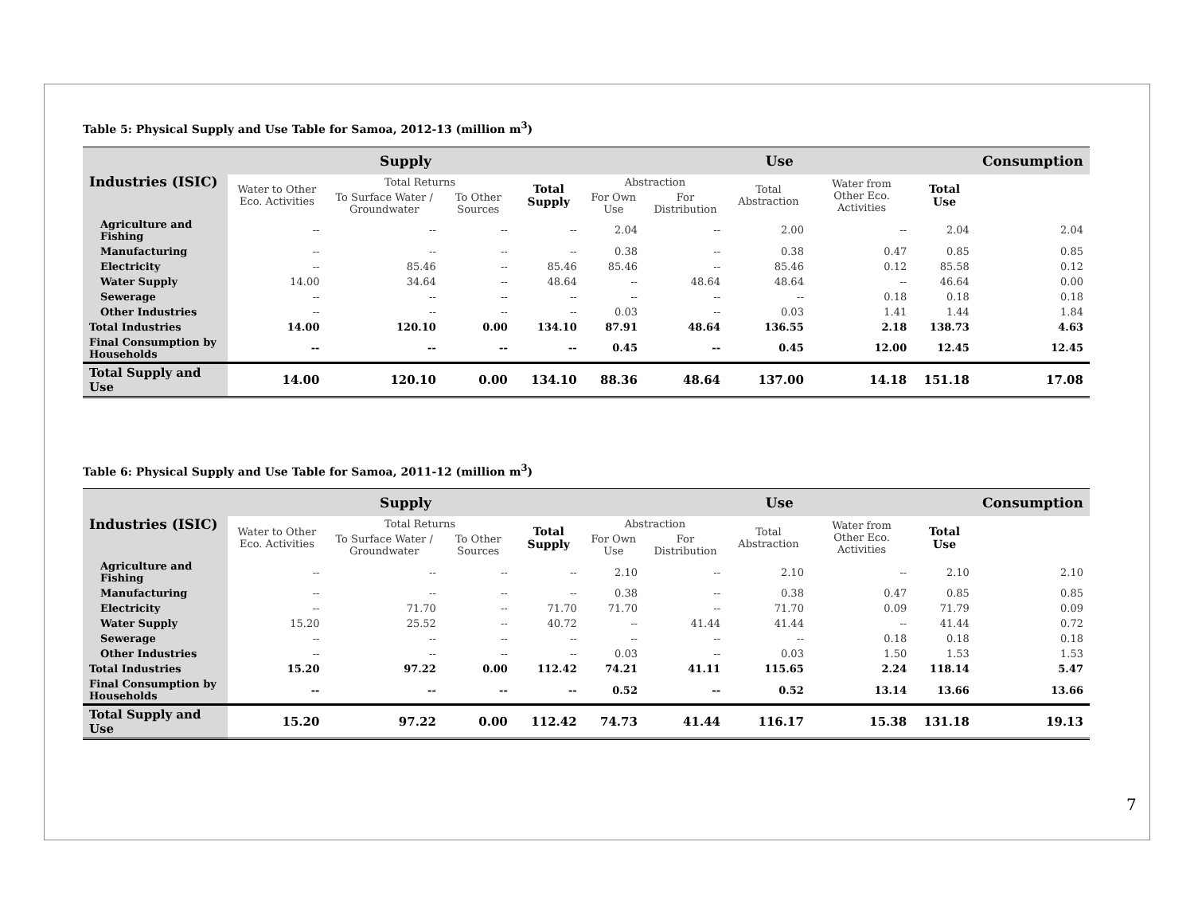Table 5: Physical Supply and Use Table for Samoa, 2012-13 (million m<sup>3</sup>)
| Industries (ISIC) | Supply | | | | Use | | | | | Consumption |
| --- | --- | --- | --- | --- | --- | --- | --- | --- | --- | --- |
| | Water to Other Eco. Activities | Total Returns | | Total Supply | Abstraction | | Total Abstraction | Water from Other Eco. Activities | Total Use | |
| | | To Surface Water / Groundwater | To Other Sources | | For Own Use | For Distribution | | | | |
| Agriculture and Fishing | -- | -- | -- | -- | 2.04 | -- | 2.00 | -- | 2.04 | 2.04 |
| Manufacturing | -- | -- | -- | -- | 0.38 | -- | 0.38 | 0.47 | 0.85 | 0.85 |
| Electricity | -- | 85.46 | -- | 85.46 | 85.46 | -- | 85.46 | 0.12 | 85.58 | 0.12 |
| Water Supply | 14.00 | 34.64 | -- | 48.64 | -- | 48.64 | 48.64 | -- | 46.64 | 0.00 |
| Sewerage | -- | -- | -- | -- | -- | -- | -- | 0.18 | 0.18 | 0.18 |
| Other Industries | -- | -- | -- | -- | 0.03 | -- | 0.03 | 1.41 | 1.44 | 1.84 |
| Total Industries | 14.00 | 120.10 | 0.00 | 134.10 | 87.91 | 48.64 | 136.55 | 2.18 | 138.73 | 4.63 |
| Final Consumption by Households | -- | -- | -- | -- | 0.45 | -- | 0.45 | 12.00 | 12.45 | 12.45 |
| Total Supply and Use | 14.00 | 120.10 | 0.00 | 134.10 | 88.36 | 48.64 | 137.00 | 14.18 | 151.18 | 17.08 |
Table 6: Physical Supply and Use Table for Samoa, 2011-12 (million m<sup>3</sup>)
| Industries (ISIC) | Supply | | | | Use | | | | | Consumption |
| --- | --- | --- | --- | --- | --- | --- | --- | --- | --- | --- |
| | Water to Other Eco. Activities | Total Returns | | Total Supply | Abstraction | | Total Abstraction | Water from Other Eco. Activities | Total Use | |
| | | To Surface Water / Groundwater | To Other Sources | | For Own Use | For Distribution | | | | |
| Agriculture and Fishing | -- | -- | -- | -- | 2.10 | -- | 2.10 | -- | 2.10 | 2.10 |
| Manufacturing | -- | -- | -- | -- | 0.38 | -- | 0.38 | 0.47 | 0.85 | 0.85 |
| Electricity | -- | 71.70 | -- | 71.70 | 71.70 | -- | 71.70 | 0.09 | 71.79 | 0.09 |
| Water Supply | 15.20 | 25.52 | -- | 40.72 | -- | 41.44 | 41.44 | -- | 41.44 | 0.72 |
| Sewerage | -- | -- | -- | -- | -- | -- | -- | 0.18 | 0.18 | 0.18 |
| Other Industries | -- | -- | -- | -- | 0.03 | -- | 0.03 | 1.50 | 1.53 | 1.53 |
| Total Industries | 15.20 | 97.22 | 0.00 | 112.42 | 74.21 | 41.11 | 115.65 | 2.24 | 118.14 | 5.47 |
| Final Consumption by Households | -- | -- | -- | -- | 0.52 | -- | 0.52 | 13.14 | 13.66 | 13.66 |
| Total Supply and Use | 15.20 | 97.22 | 0.00 | 112.42 | 74.73 | 41.44 | 116.17 | 15.38 | 131.18 | 19.13 |
7